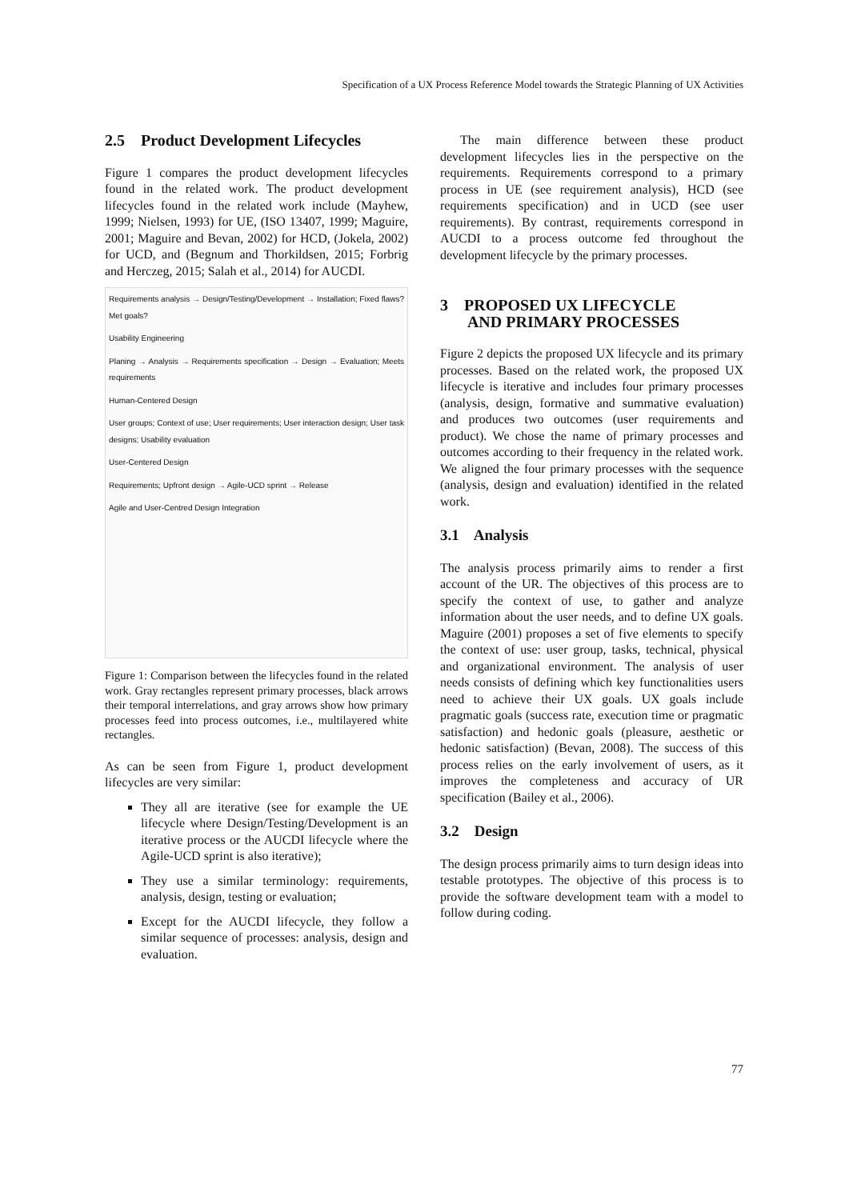Specification of a UX Process Reference Model towards the Strategic Planning of UX Activities
2.5 Product Development Lifecycles
Figure 1 compares the product development lifecycles found in the related work. The product development lifecycles found in the related work include (Mayhew, 1999; Nielsen, 1993) for UE, (ISO 13407, 1999; Maguire, 2001; Maguire and Bevan, 2002) for HCD, (Jokela, 2002) for UCD, and (Begnum and Thorkildsen, 2015; Forbrig and Herczeg, 2015; Salah et al., 2014) for AUCDI.
Requirements analysis → Design/Testing/Development → Installation; Fixed flaws? Met goals?
Usability Engineering
Planing → Analysis → Requirements specification → Design → Evaluation; Meets requirements
Human-Centered Design
User groups; Context of use; User requirements; User interaction design; User task designs; Usability evaluation
User-Centered Design
Requirements; Upfront design → Agile-UCD sprint → Release
Agile and User-Centred Design Integration
Figure 1: Comparison between the lifecycles found in the related work. Gray rectangles represent primary processes, black arrows their temporal interrelations, and gray arrows show how primary processes feed into process outcomes, i.e., multilayered white rectangles.
As can be seen from Figure 1, product development lifecycles are very similar:
They all are iterative (see for example the UE lifecycle where Design/Testing/Development is an iterative process or the AUCDI lifecycle where the Agile-UCD sprint is also iterative);
They use a similar terminology: requirements, analysis, design, testing or evaluation;
Except for the AUCDI lifecycle, they follow a similar sequence of processes: analysis, design and evaluation.
The main difference between these product development lifecycles lies in the perspective on the requirements. Requirements correspond to a primary process in UE (see requirement analysis), HCD (see requirements specification) and in UCD (see user requirements). By contrast, requirements correspond in AUCDI to a process outcome fed throughout the development lifecycle by the primary processes.
3 PROPOSED UX LIFECYCLE
AND PRIMARY PROCESSES
Figure 2 depicts the proposed UX lifecycle and its primary processes. Based on the related work, the proposed UX lifecycle is iterative and includes four primary processes (analysis, design, formative and summative evaluation) and produces two outcomes (user requirements and product). We chose the name of primary processes and outcomes according to their frequency in the related work. We aligned the four primary processes with the sequence (analysis, design and evaluation) identified in the related work.
3.1 Analysis
The analysis process primarily aims to render a first account of the UR. The objectives of this process are to specify the context of use, to gather and analyze information about the user needs, and to define UX goals. Maguire (2001) proposes a set of five elements to specify the context of use: user group, tasks, technical, physical and organizational environment. The analysis of user needs consists of defining which key functionalities users need to achieve their UX goals. UX goals include pragmatic goals (success rate, execution time or pragmatic satisfaction) and hedonic goals (pleasure, aesthetic or hedonic satisfaction) (Bevan, 2008). The success of this process relies on the early involvement of users, as it improves the completeness and accuracy of UR specification (Bailey et al., 2006).
3.2 Design
The design process primarily aims to turn design ideas into testable prototypes. The objective of this process is to provide the software development team with a model to follow during coding.
77